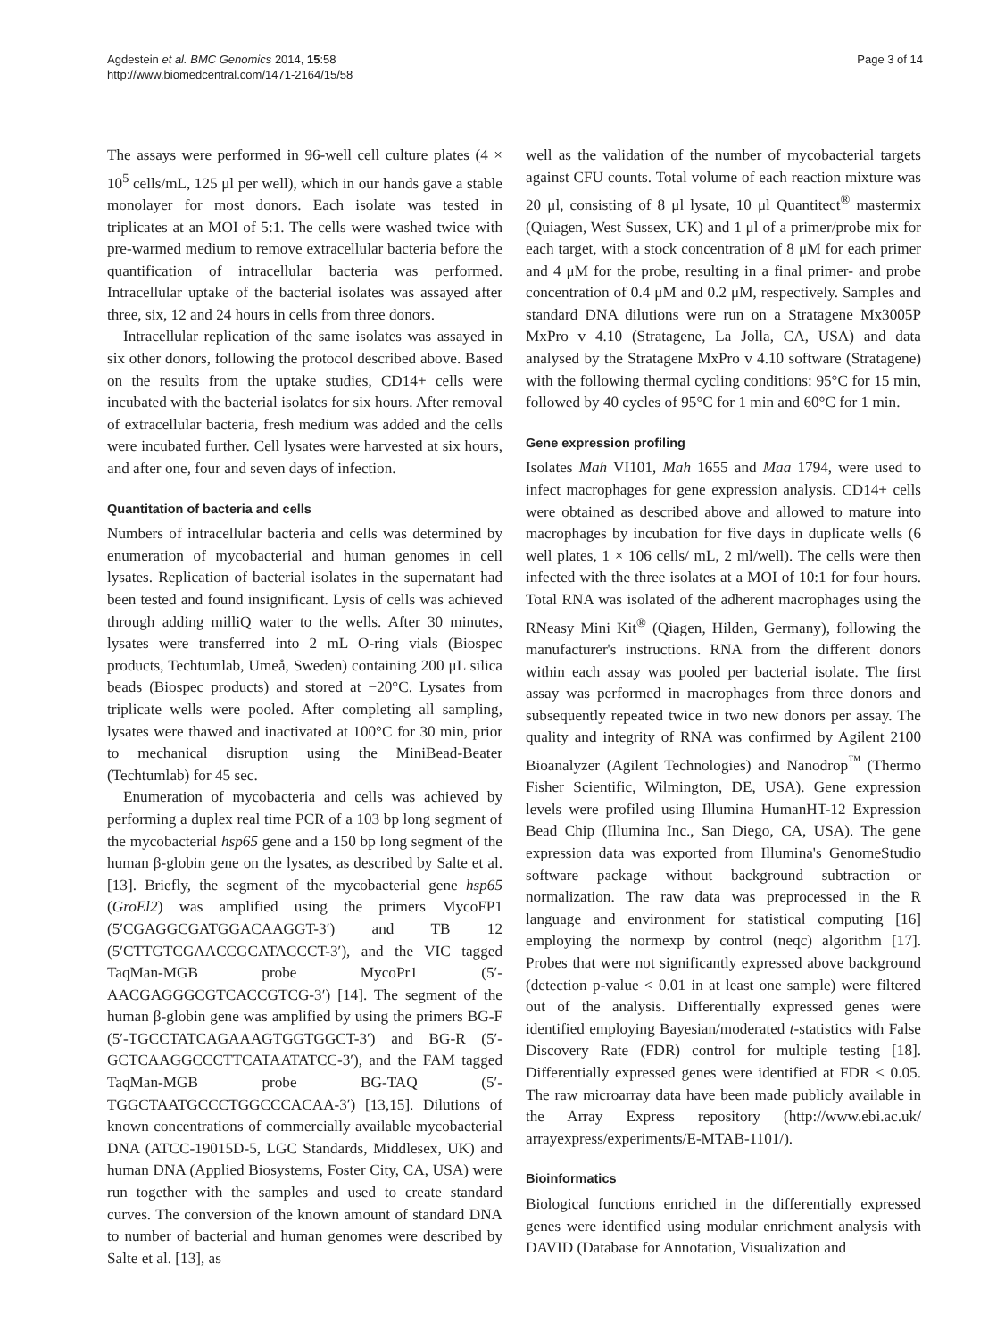Agdestein et al. BMC Genomics 2014, 15:58
http://www.biomedcentral.com/1471-2164/15/58
Page 3 of 14
The assays were performed in 96-well cell culture plates (4 × 10<sup>5</sup> cells/mL, 125 μl per well), which in our hands gave a stable monolayer for most donors. Each isolate was tested in triplicates at an MOI of 5:1. The cells were washed twice with pre-warmed medium to remove extracellular bacteria before the quantification of intracellular bacteria was performed. Intracellular uptake of the bacterial isolates was assayed after three, six, 12 and 24 hours in cells from three donors.
Intracellular replication of the same isolates was assayed in six other donors, following the protocol described above. Based on the results from the uptake studies, CD14+ cells were incubated with the bacterial isolates for six hours. After removal of extracellular bacteria, fresh medium was added and the cells were incubated further. Cell lysates were harvested at six hours, and after one, four and seven days of infection.
Quantitation of bacteria and cells
Numbers of intracellular bacteria and cells was determined by enumeration of mycobacterial and human genomes in cell lysates. Replication of bacterial isolates in the supernatant had been tested and found insignificant. Lysis of cells was achieved through adding milliQ water to the wells. After 30 minutes, lysates were transferred into 2 mL O-ring vials (Biospec products, Techtumlab, Umeå, Sweden) containing 200 μL silica beads (Biospec products) and stored at −20°C. Lysates from triplicate wells were pooled. After completing all sampling, lysates were thawed and inactivated at 100°C for 30 min, prior to mechanical disruption using the MiniBead-Beater (Techtumlab) for 45 sec.
Enumeration of mycobacteria and cells was achieved by performing a duplex real time PCR of a 103 bp long segment of the mycobacterial hsp65 gene and a 150 bp long segment of the human β-globin gene on the lysates, as described by Salte et al. [13]. Briefly, the segment of the mycobacterial gene hsp65 (GroEl2) was amplified using the primers MycoFP1 (5′CGAGGCGATGGACAAGGT-3′) and TB 12 (5′CTTGTCGAACCGCATACCCT-3′), and the VIC tagged TaqMan-MGB probe MycoPr1 (5′-AACGAGGGCGTCACCGTCG-3′) [14]. The segment of the human β-globin gene was amplified by using the primers BG-F (5′-TGCCTATCAGAAAGTGGTGGCT-3′) and BG-R (5′-GCTCAAGGCCCTTCATAATATCC-3′), and the FAM tagged TaqMan-MGB probe BG-TAQ (5′-TGGCTAATGCCCTGGCCCACAA-3′) [13,15]. Dilutions of known concentrations of commercially available mycobacterial DNA (ATCC-19015D-5, LGC Standards, Middlesex, UK) and human DNA (Applied Biosystems, Foster City, CA, USA) were run together with the samples and used to create standard curves. The conversion of the known amount of standard DNA to number of bacterial and human genomes were described by Salte et al. [13], as
well as the validation of the number of mycobacterial targets against CFU counts. Total volume of each reaction mixture was 20 μl, consisting of 8 μl lysate, 10 μl Quantitect<sup>®</sup> mastermix (Quiagen, West Sussex, UK) and 1 μl of a primer/probe mix for each target, with a stock concentration of 8 μM for each primer and 4 μM for the probe, resulting in a final primer- and probe concentration of 0.4 μM and 0.2 μM, respectively. Samples and standard DNA dilutions were run on a Stratagene Mx3005P MxPro v 4.10 (Stratagene, La Jolla, CA, USA) and data analysed by the Stratagene MxPro v 4.10 software (Stratagene) with the following thermal cycling conditions: 95°C for 15 min, followed by 40 cycles of 95°C for 1 min and 60°C for 1 min.
Gene expression profiling
Isolates Mah VI101, Mah 1655 and Maa 1794, were used to infect macrophages for gene expression analysis. CD14+ cells were obtained as described above and allowed to mature into macrophages by incubation for five days in duplicate wells (6 well plates, 1 × 106 cells/ mL, 2 ml/well). The cells were then infected with the three isolates at a MOI of 10:1 for four hours. Total RNA was isolated of the adherent macrophages using the RNeasy Mini Kit<sup>®</sup> (Qiagen, Hilden, Germany), following the manufacturer's instructions. RNA from the different donors within each assay was pooled per bacterial isolate. The first assay was performed in macrophages from three donors and subsequently repeated twice in two new donors per assay. The quality and integrity of RNA was confirmed by Agilent 2100 Bioanalyzer (Agilent Technologies) and Nanodrop<sup>™</sup> (Thermo Fisher Scientific, Wilmington, DE, USA). Gene expression levels were profiled using Illumina HumanHT-12 Expression Bead Chip (Illumina Inc., San Diego, CA, USA). The gene expression data was exported from Illumina's GenomeStudio software package without background subtraction or normalization. The raw data was preprocessed in the R language and environment for statistical computing [16] employing the normexp by control (neqc) algorithm [17]. Probes that were not significantly expressed above background (detection p-value < 0.01 in at least one sample) were filtered out of the analysis. Differentially expressed genes were identified employing Bayesian/moderated t-statistics with False Discovery Rate (FDR) control for multiple testing [18]. Differentially expressed genes were identified at FDR < 0.05. The raw microarray data have been made publicly available in the Array Express repository (http://www.ebi.ac.uk/ arrayexpress/experiments/E-MTAB-1101/).
Bioinformatics
Biological functions enriched in the differentially expressed genes were identified using modular enrichment analysis with DAVID (Database for Annotation, Visualization and